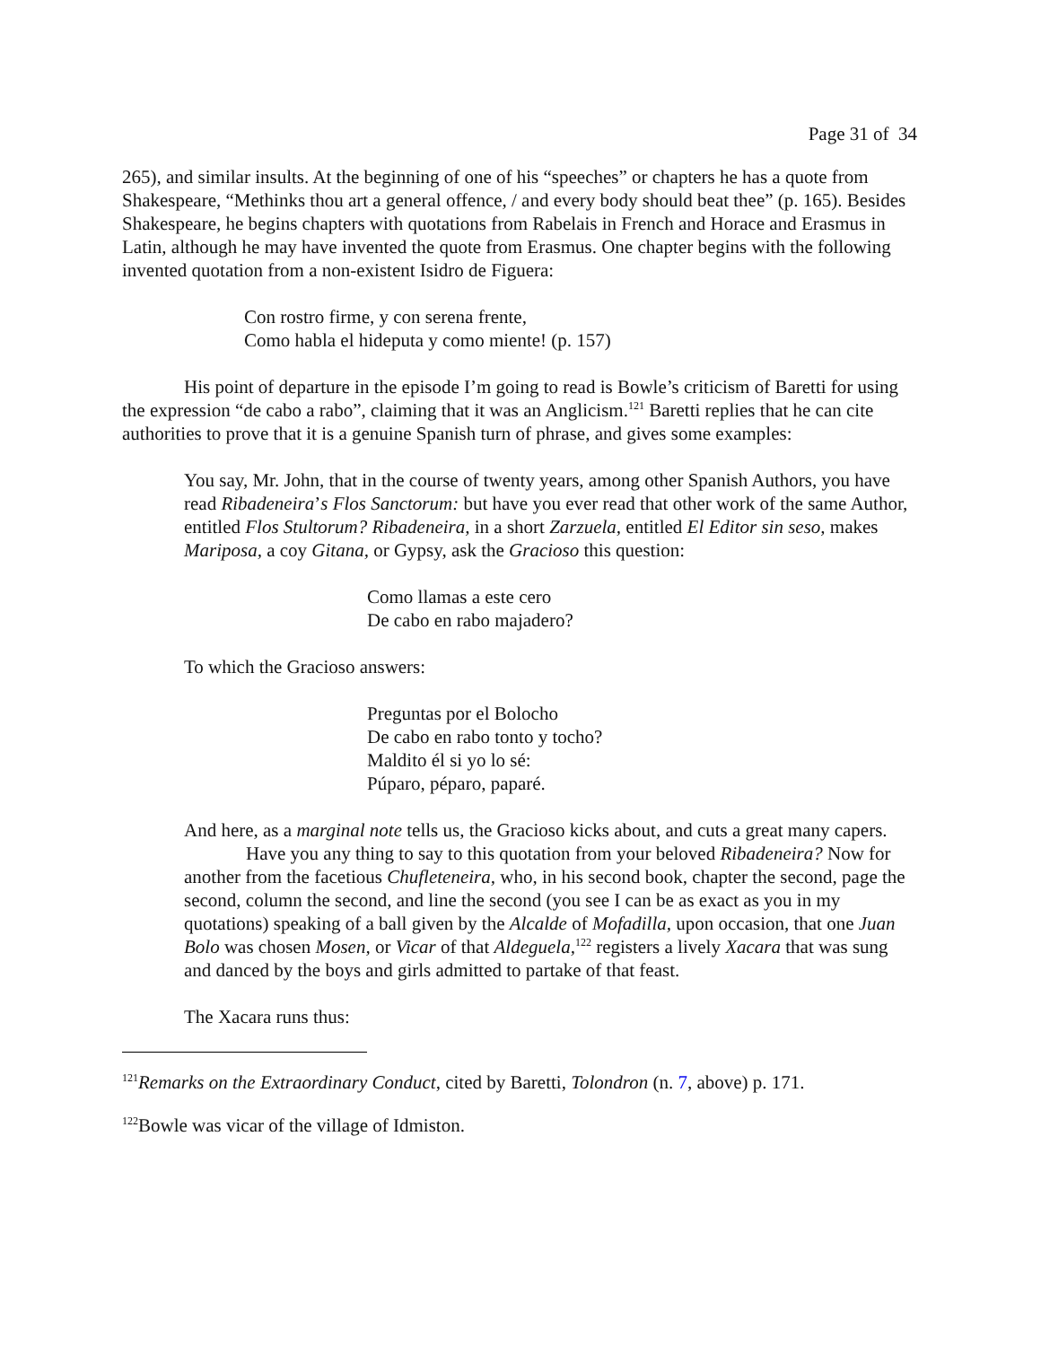Page 31 of 34
265), and similar insults. At the beginning of one of his “speeches” or chapters he has a quote from Shakespeare, “Methinks thou art a general offence, / and every body should beat thee” (p. 165). Besides Shakespeare, he begins chapters with quotations from Rabelais in French and Horace and Erasmus in Latin, although he may have invented the quote from Erasmus. One chapter begins with the following invented quotation from a non-existent Isidro de Figuera:
Con rostro firme, y con serena frente,
Como habla el hideputa y como miente! (p. 157)
His point of departure in the episode I’m going to read is Bowle’s criticism of Baretti for using the expression “de cabo a rabo”, claiming that it was an Anglicism.<sup>121</sup> Baretti replies that he can cite authorities to prove that it is a genuine Spanish turn of phrase, and gives some examples:
You say, Mr. John, that in the course of twenty years, among other Spanish Authors, you have read Ribadeneira’s Flos Sanctorum: but have you ever read that other work of the same Author, entitled Flos Stultorum? Ribadeneira, in a short Zarzuela, entitled El Editor sin seso, makes Mariposa, a coy Gitana, or Gypsy, ask the Gracioso this question:
Como llamas a este cero
De cabo en rabo majadero?
To which the Gracioso answers:
Preguntas por el Bolocho
De cabo en rabo tonto y tocho?
Maldito él si yo lo sé:
Púparo, péparo, paparé.
And here, as a marginal note tells us, the Gracioso kicks about, and cuts a great many capers.
Have you any thing to say to this quotation from your beloved Ribadeneira? Now for another from the facetious Chufleteneira, who, in his second book, chapter the second, page the second, column the second, and line the second (you see I can be as exact as you in my quotations) speaking of a ball given by the Alcalde of Mofadilla, upon occasion, that one Juan Bolo was chosen Mosen, or Vicar of that Aldeguela,<sup>122</sup> registers a lively Xacara that was sung and danced by the boys and girls admitted to partake of that feast.
The Xacara runs thus:
<sup>121</sup> Remarks on the Extraordinary Conduct, cited by Baretti, Tolondron (n. 7, above) p. 171.
<sup>122</sup> Bowle was vicar of the village of Idmiston.